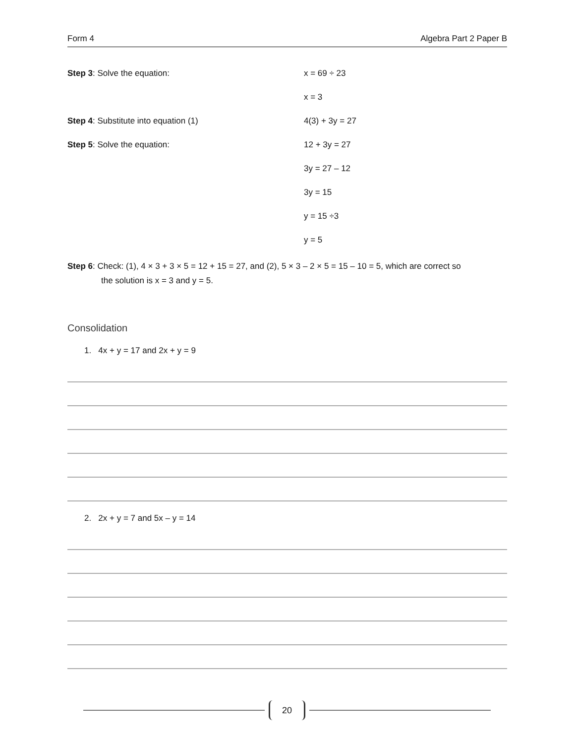Form 4 Algebra Part 2 Paper B
Step 3: Solve the equation: x = 69 ÷ 23
x = 3
Step 4: Substitute into equation (1) 4(3) + 3y = 27
Step 5: Solve the equation: 12 + 3y = 27
3y = 27 – 12
3y = 15
y = 15 ÷3
y = 5
Step 6: Check: (1), 4 × 3 + 3 × 5 = 12 + 15 = 27, and (2), 5 × 3 – 2 × 5 = 15 – 10 = 5, which are correct so
the solution is x = 3 and y = 5.
Consolidation
1. 4x + y = 17 and 2x + y = 9
2. 2x + y = 7 and 5x – y = 14
20